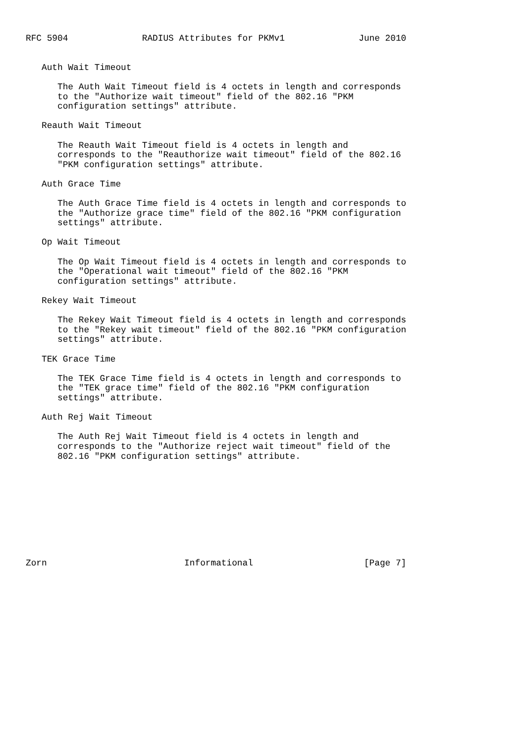RFC 5904              RADIUS Attributes for PKMv1              June 2010


   Auth Wait Timeout

      The Auth Wait Timeout field is 4 octets in length and corresponds
      to the "Authorize wait timeout" field of the 802.16 "PKM
      configuration settings" attribute.

   Reauth Wait Timeout

      The Reauth Wait Timeout field is 4 octets in length and
      corresponds to the "Reauthorize wait timeout" field of the 802.16
      "PKM configuration settings" attribute.

   Auth Grace Time

      The Auth Grace Time field is 4 octets in length and corresponds to
      the "Authorize grace time" field of the 802.16 "PKM configuration
      settings" attribute.

   Op Wait Timeout

      The Op Wait Timeout field is 4 octets in length and corresponds to
      the "Operational wait timeout" field of the 802.16 "PKM
      configuration settings" attribute.

   Rekey Wait Timeout

      The Rekey Wait Timeout field is 4 octets in length and corresponds
      to the "Rekey wait timeout" field of the 802.16 "PKM configuration
      settings" attribute.

   TEK Grace Time

      The TEK Grace Time field is 4 octets in length and corresponds to
      the "TEK grace time" field of the 802.16 "PKM configuration
      settings" attribute.

   Auth Rej Wait Timeout

      The Auth Rej Wait Timeout field is 4 octets in length and
      corresponds to the "Authorize reject wait timeout" field of the
      802.16 "PKM configuration settings" attribute.










Zorn                          Informational                     [Page 7]